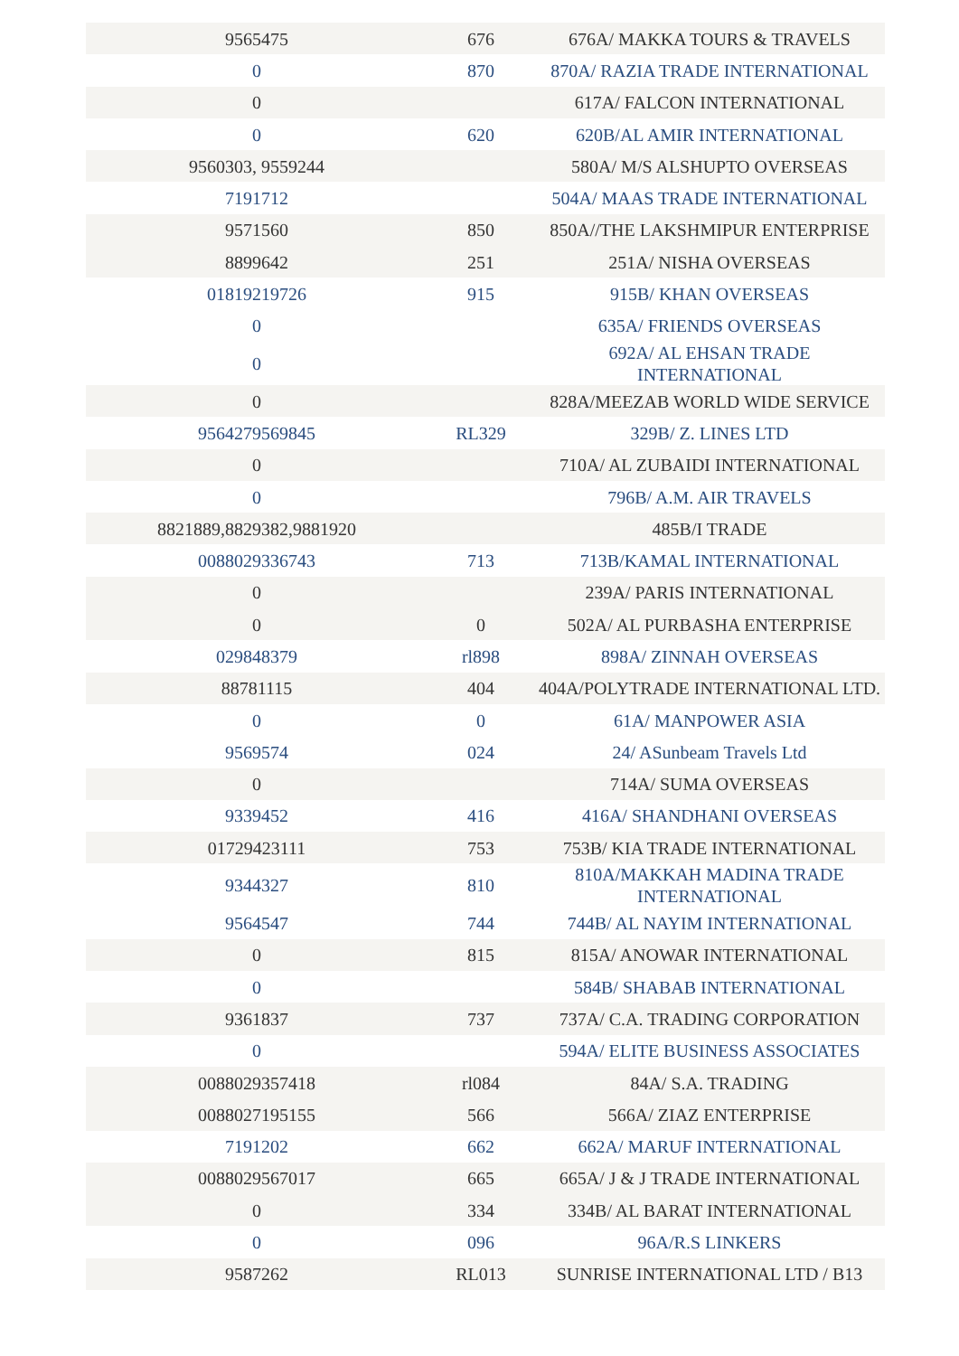| 9565475 | 676 | 676A/ MAKKA TOURS & TRAVELS |
| 0 | 870 | 870A/ RAZIA TRADE INTERNATIONAL |
| 0 | | 617A/ FALCON INTERNATIONAL |
| 0 | 620 | 620B/AL AMIR INTERNATIONAL |
| 9560303, 9559244 | | 580A/ M/S ALSHUPTO OVERSEAS |
| 7191712 | | 504A/ MAAS TRADE INTERNATIONAL |
| 9571560 | 850 | 850A//THE LAKSHMIPUR ENTERPRISE |
| 8899642 | 251 | 251A/ NISHA OVERSEAS |
| 01819219726 | 915 | 915B/ KHAN OVERSEAS |
| 0 | | 635A/ FRIENDS OVERSEAS |
| 0 | | 692A/ AL EHSAN TRADE INTERNATIONAL |
| 0 | | 828A/MEEZAB WORLD WIDE SERVICE |
| 9564279569845 | RL329 | 329B/ Z. LINES LTD |
| 0 | | 710A/ AL ZUBAIDI INTERNATIONAL |
| 0 | | 796B/ A.M. AIR TRAVELS |
| 8821889,8829382,9881920 | | 485B/I TRADE |
| 0088029336743 | 713 | 713B/KAMAL INTERNATIONAL |
| 0 | | 239A/ PARIS INTERNATIONAL |
| 0 | 0 | 502A/ AL PURBASHA ENTERPRISE |
| 029848379 | rl898 | 898A/ ZINNAH OVERSEAS |
| 88781115 | 404 | 404A/POLYTRADE INTERNATIONAL LTD. |
| 0 | 0 | 61A/ MANPOWER ASIA |
| 9569574 | 024 | 24/ ASunbeam Travels Ltd |
| 0 | | 714A/ SUMA OVERSEAS |
| 9339452 | 416 | 416A/ SHANDHANI OVERSEAS |
| 01729423111 | 753 | 753B/ KIA TRADE INTERNATIONAL |
| 9344327 | 810 | 810A/MAKKAH MADINA TRADE INTERNATIONAL |
| 9564547 | 744 | 744B/ AL NAYIM INTERNATIONAL |
| 0 | 815 | 815A/ ANOWAR INTERNATIONAL |
| 0 | | 584B/ SHABAB INTERNATIONAL |
| 9361837 | 737 | 737A/ C.A. TRADING CORPORATION |
| 0 | | 594A/ ELITE BUSINESS ASSOCIATES |
| 0088029357418 | rl084 | 84A/ S.A. TRADING |
| 0088027195155 | 566 | 566A/ ZIAZ ENTERPRISE |
| 7191202 | 662 | 662A/ MARUF INTERNATIONAL |
| 0088029567017 | 665 | 665A/ J & J TRADE INTERNATIONAL |
| 0 | 334 | 334B/ AL BARAT INTERNATIONAL |
| 0 | 096 | 96A/R.S LINKERS |
| 9587262 | RL013 | SUNRISE INTERNATIONAL LTD / B13 |